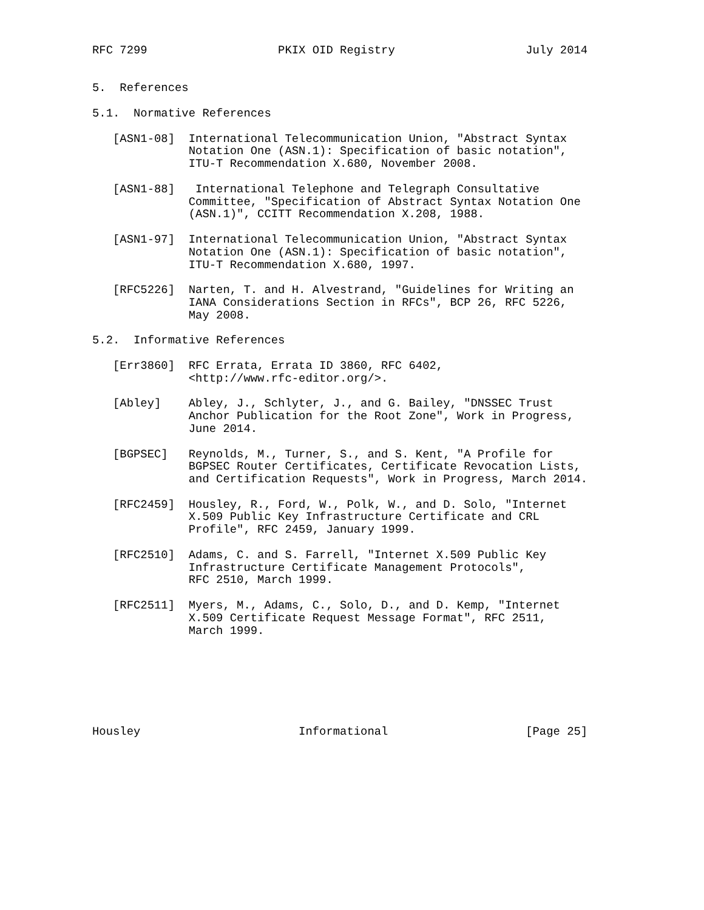RFC 7299                   PKIX OID Registry                   July 2014


5.  References

5.1.  Normative References

   [ASN1-08]  International Telecommunication Union, "Abstract Syntax
              Notation One (ASN.1): Specification of basic notation",
              ITU-T Recommendation X.680, November 2008.

   [ASN1-88]   International Telephone and Telegraph Consultative
              Committee, "Specification of Abstract Syntax Notation One
              (ASN.1)", CCITT Recommendation X.208, 1988.

   [ASN1-97]  International Telecommunication Union, "Abstract Syntax
              Notation One (ASN.1): Specification of basic notation",
              ITU-T Recommendation X.680, 1997.

   [RFC5226]  Narten, T. and H. Alvestrand, "Guidelines for Writing an
              IANA Considerations Section in RFCs", BCP 26, RFC 5226,
              May 2008.

5.2.  Informative References

   [Err3860]  RFC Errata, Errata ID 3860, RFC 6402,
              <http://www.rfc-editor.org/>.

   [Abley]    Abley, J., Schlyter, J., and G. Bailey, "DNSSEC Trust
              Anchor Publication for the Root Zone", Work in Progress,
              June 2014.

   [BGPSEC]   Reynolds, M., Turner, S., and S. Kent, "A Profile for
              BGPSEC Router Certificates, Certificate Revocation Lists,
              and Certification Requests", Work in Progress, March 2014.

   [RFC2459]  Housley, R., Ford, W., Polk, W., and D. Solo, "Internet
              X.509 Public Key Infrastructure Certificate and CRL
              Profile", RFC 2459, January 1999.

   [RFC2510]  Adams, C. and S. Farrell, "Internet X.509 Public Key
              Infrastructure Certificate Management Protocols",
              RFC 2510, March 1999.

   [RFC2511]  Myers, M., Adams, C., Solo, D., and D. Kemp, "Internet
              X.509 Certificate Request Message Format", RFC 2511,
              March 1999.







Housley                       Informational                    [Page 25]